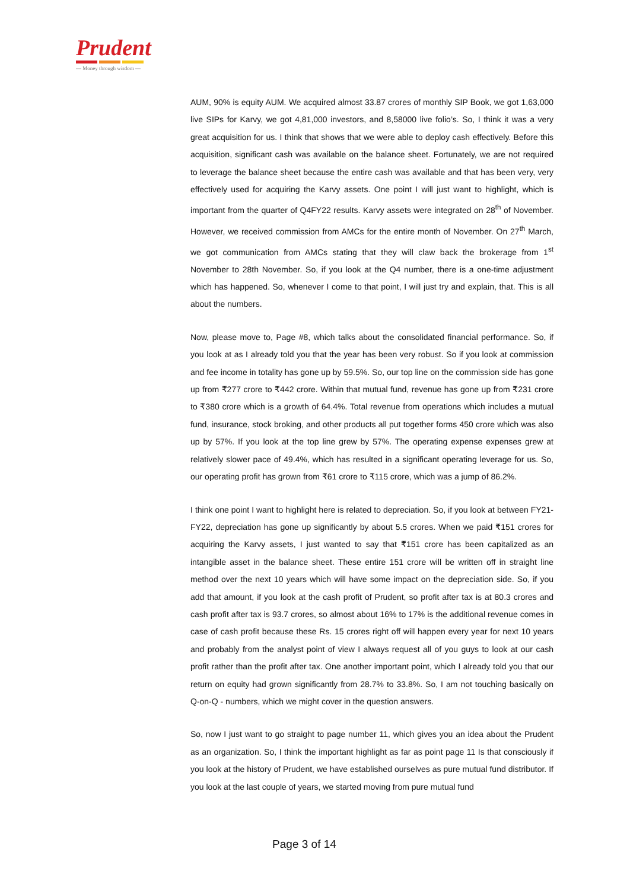Prudent
— Money through wisdom —
AUM, 90% is equity AUM. We acquired almost 33.87 crores of monthly SIP Book, we got 1,63,000 live SIPs for Karvy, we got 4,81,000 investors, and 8,58000 live folio’s. So, I think it was a very great acquisition for us. I think that shows that we were able to deploy cash effectively. Before this acquisition, significant cash was available on the balance sheet. Fortunately, we are not required to leverage the balance sheet because the entire cash was available and that has been very, very effectively used for acquiring the Karvy assets. One point I will just want to highlight, which is important from the quarter of Q4FY22 results. Karvy assets were integrated on 28<sup>th</sup> of November. However, we received commission from AMCs for the entire month of November. On 27<sup>th</sup> March, we got communication from AMCs stating that they will claw back the brokerage from 1<sup>st</sup> November to 28th November. So, if you look at the Q4 number, there is a one-time adjustment which has happened. So, whenever I come to that point, I will just try and explain, that. This is all about the numbers.
Now, please move to, Page #8, which talks about the consolidated financial performance. So, if you look at as I already told you that the year has been very robust. So if you look at commission and fee income in totality has gone up by 59.5%. So, our top line on the commission side has gone up from ₹277 crore to ₹442 crore. Within that mutual fund, revenue has gone up from ₹231 crore to ₹380 crore which is a growth of 64.4%. Total revenue from operations which includes a mutual fund, insurance, stock broking, and other products all put together forms 450 crore which was also up by 57%. If you look at the top line grew by 57%. The operating expense expenses grew at relatively slower pace of 49.4%, which has resulted in a significant operating leverage for us. So, our operating profit has grown from ₹61 crore to ₹115 crore, which was a jump of 86.2%.
I think one point I want to highlight here is related to depreciation. So, if you look at between FY21- FY22, depreciation has gone up significantly by about 5.5 crores. When we paid ₹151 crores for acquiring the Karvy assets, I just wanted to say that ₹151 crore has been capitalized as an intangible asset in the balance sheet. These entire 151 crore will be written off in straight line method over the next 10 years which will have some impact on the depreciation side. So, if you add that amount, if you look at the cash profit of Prudent, so profit after tax is at 80.3 crores and cash profit after tax is 93.7 crores, so almost about 16% to 17% is the additional revenue comes in case of cash profit because these Rs. 15 crores right off will happen every year for next 10 years and probably from the analyst point of view I always request all of you guys to look at our cash profit rather than the profit after tax. One another important point, which I already told you that our return on equity had grown significantly from 28.7% to 33.8%. So, I am not touching basically on Q-on-Q - numbers, which we might cover in the question answers.
So, now I just want to go straight to page number 11, which gives you an idea about the Prudent as an organization. So, I think the important highlight as far as point page 11 Is that consciously if you look at the history of Prudent, we have established ourselves as pure mutual fund distributor. If you look at the last couple of years, we started moving from pure mutual fund
Page 3 of 14